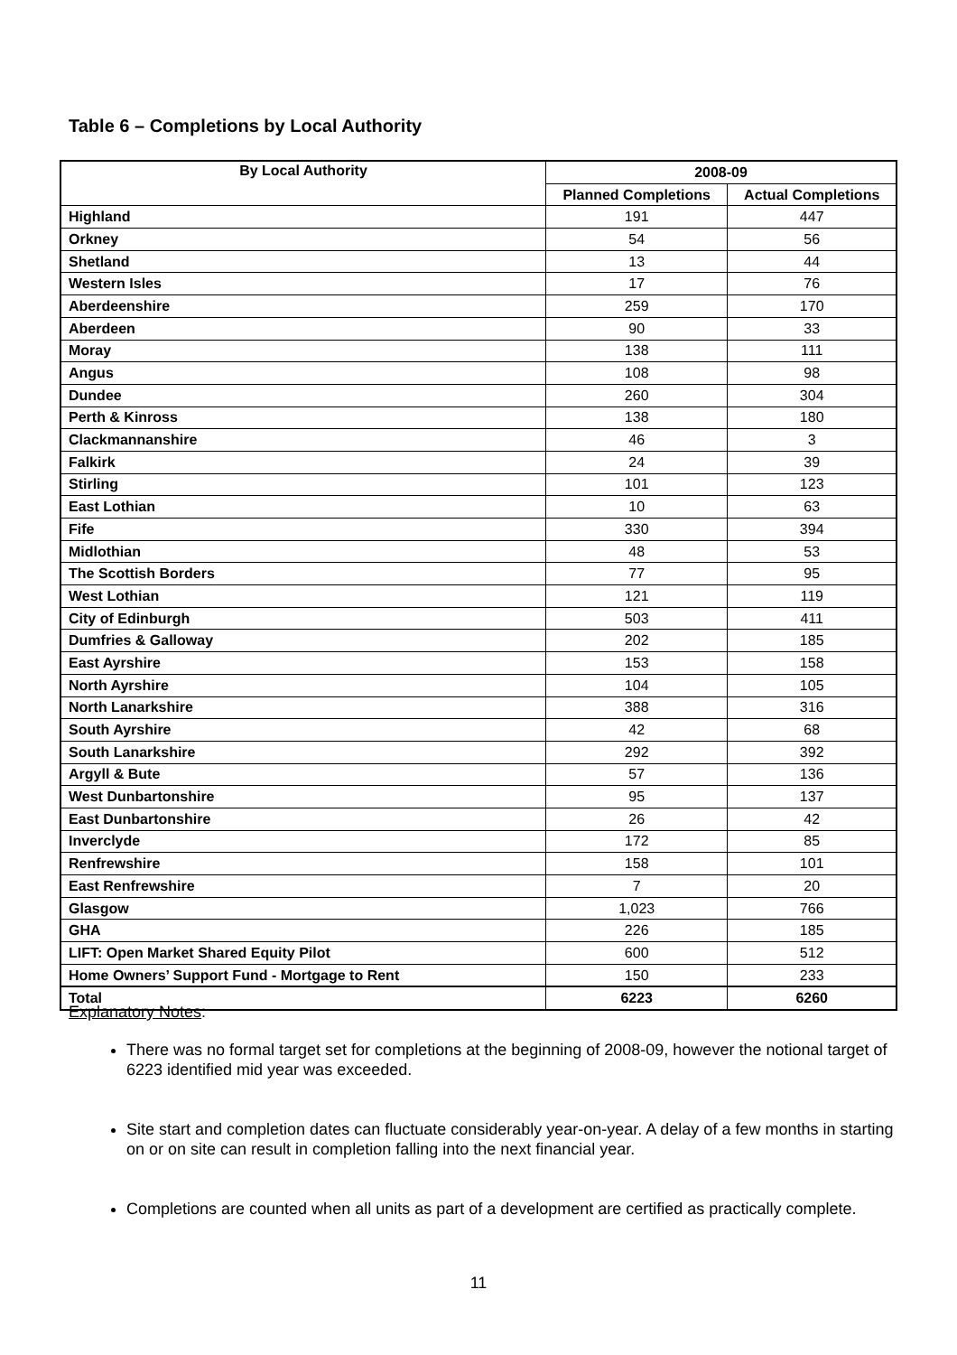Table 6 – Completions by Local Authority
| By Local Authority | 2008-09 | |
| --- | --- | --- |
| | Planned Completions | Actual Completions |
| Highland | 191 | 447 |
| Orkney | 54 | 56 |
| Shetland | 13 | 44 |
| Western Isles | 17 | 76 |
| Aberdeenshire | 259 | 170 |
| Aberdeen | 90 | 33 |
| Moray | 138 | 111 |
| Angus | 108 | 98 |
| Dundee | 260 | 304 |
| Perth & Kinross | 138 | 180 |
| Clackmannanshire | 46 | 3 |
| Falkirk | 24 | 39 |
| Stirling | 101 | 123 |
| East Lothian | 10 | 63 |
| Fife | 330 | 394 |
| Midlothian | 48 | 53 |
| The Scottish Borders | 77 | 95 |
| West Lothian | 121 | 119 |
| City of Edinburgh | 503 | 411 |
| Dumfries & Galloway | 202 | 185 |
| East Ayrshire | 153 | 158 |
| North Ayrshire | 104 | 105 |
| North Lanarkshire | 388 | 316 |
| South Ayrshire | 42 | 68 |
| South Lanarkshire | 292 | 392 |
| Argyll & Bute | 57 | 136 |
| West Dunbartonshire | 95 | 137 |
| East Dunbartonshire | 26 | 42 |
| Inverclyde | 172 | 85 |
| Renfrewshire | 158 | 101 |
| East Renfrewshire | 7 | 20 |
| Glasgow | 1,023 | 766 |
| GHA | 226 | 185 |
| LIFT: Open Market Shared Equity Pilot | 600 | 512 |
| Home Owners’ Support Fund - Mortgage to Rent | 150 | 233 |
| Total | 6223 | 6260 |
Explanatory Notes:
There was no formal target set for completions at the beginning of 2008-09, however the notional target of 6223 identified mid year was exceeded.
Site start and completion dates can fluctuate considerably year-on-year. A delay of a few months in starting on or on site can result in completion falling into the next financial year.
Completions are counted when all units as part of a development are certified as practically complete.
11